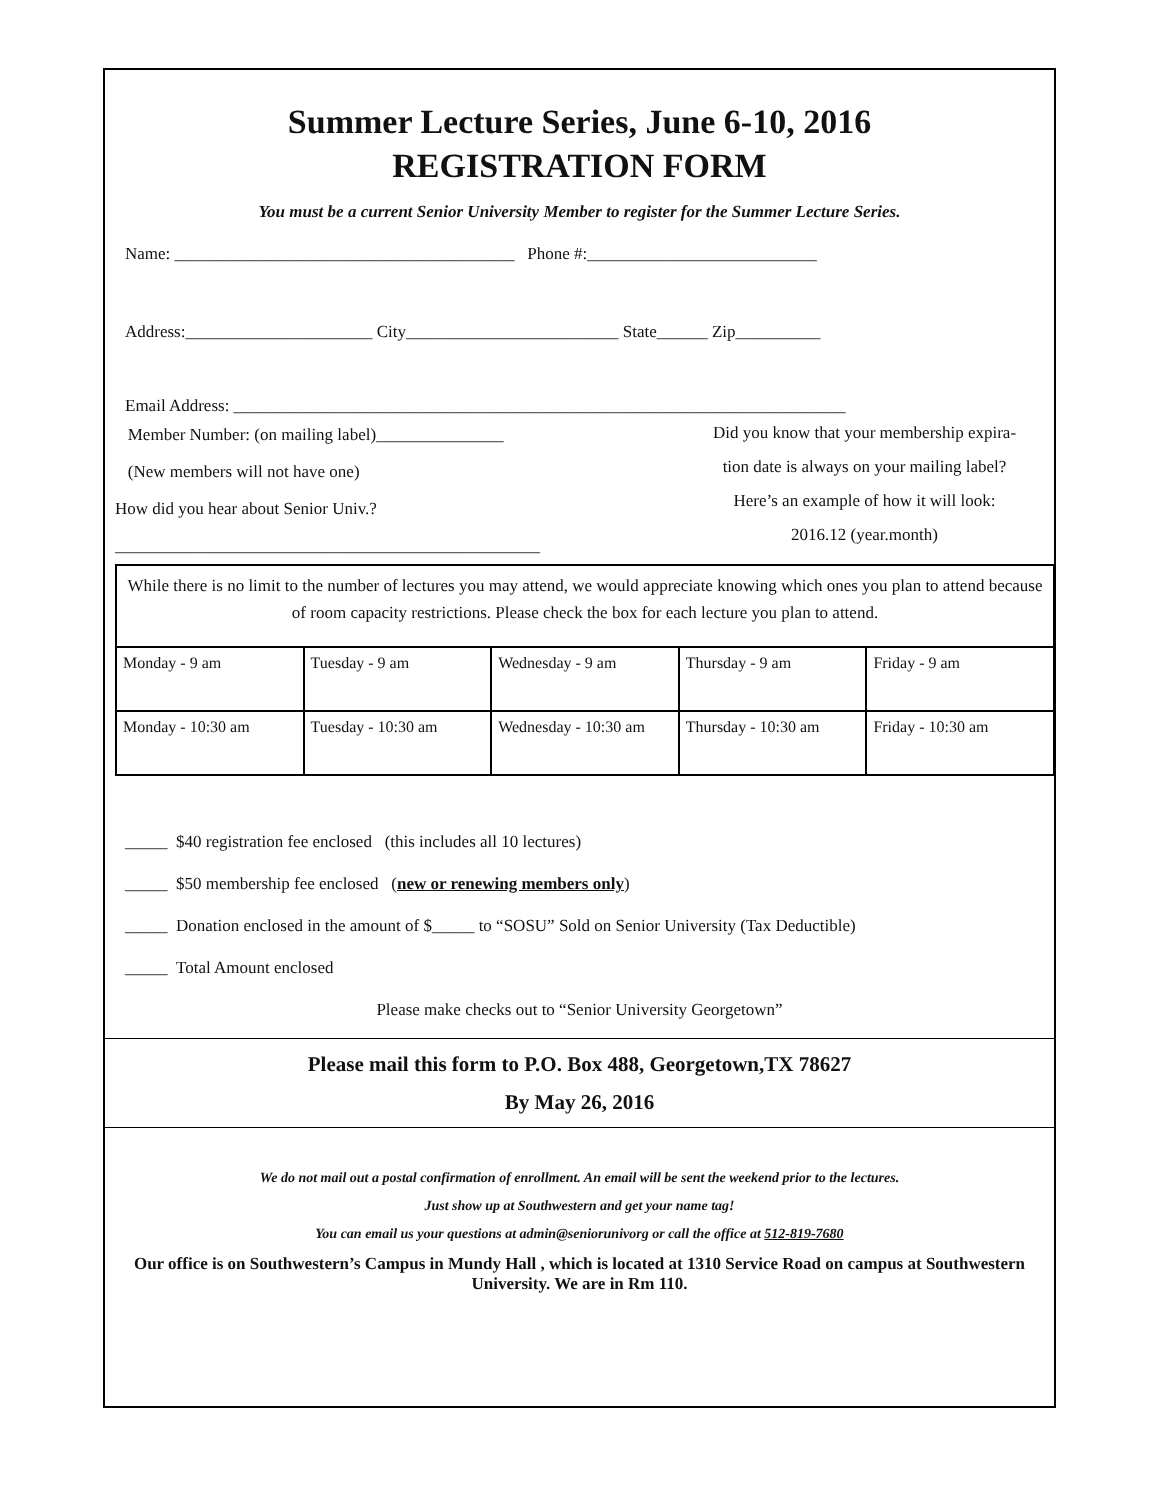Summer Lecture Series, June 6-10, 2016
REGISTRATION FORM
You must be a current Senior University Member to register for the Summer Lecture Series.
Name: ________________________________________ Phone #:___________________________
Address:______________________ City_________________________ State______ Zip__________
Email Address: ________________________________________________________________________
Member Number: (on mailing label)_______________
(New members will not have one)
How did you hear about Senior Univ.?
__________________________________________________
Did you know that your membership expira-
tion date is always on your mailing label?
Here’s an example of how it will look:
2016.12 (year.month)
While there is no limit to the number of lectures you may attend, we would appreciate knowing which ones you plan to attend because of room capacity restrictions. Please check the box for each lecture you plan to attend.
| Monday - 9 am | Tuesday - 9 am | Wednesday - 9 am | Thursday - 9 am | Friday - 9 am |
| Monday - 10:30 am | Tuesday - 10:30 am | Wednesday - 10:30 am | Thursday - 10:30 am | Friday - 10:30 am |
_____ $40 registration fee enclosed (this includes all 10 lectures)
_____ $50 membership fee enclosed (new or renewing members only)
_____ Donation enclosed in the amount of $_____ to “SOSU” Sold on Senior University (Tax Deductible)
_____ Total Amount enclosed
Please make checks out to “Senior University Georgetown”
Please mail this form to P.O. Box 488, Georgetown,TX 78627
By May 26, 2016
We do not mail out a postal confirmation of enrollment. An email will be sent the weekend prior to the lectures.
Just show up at Southwestern and get your name tag!
You can email us your questions at admin@seniorunivorg or call the office at 512-819-7680
Our office is on Southwestern’s Campus in Mundy Hall , which is located at 1310 Service Road on campus at Southwestern University. We are in Rm 110.